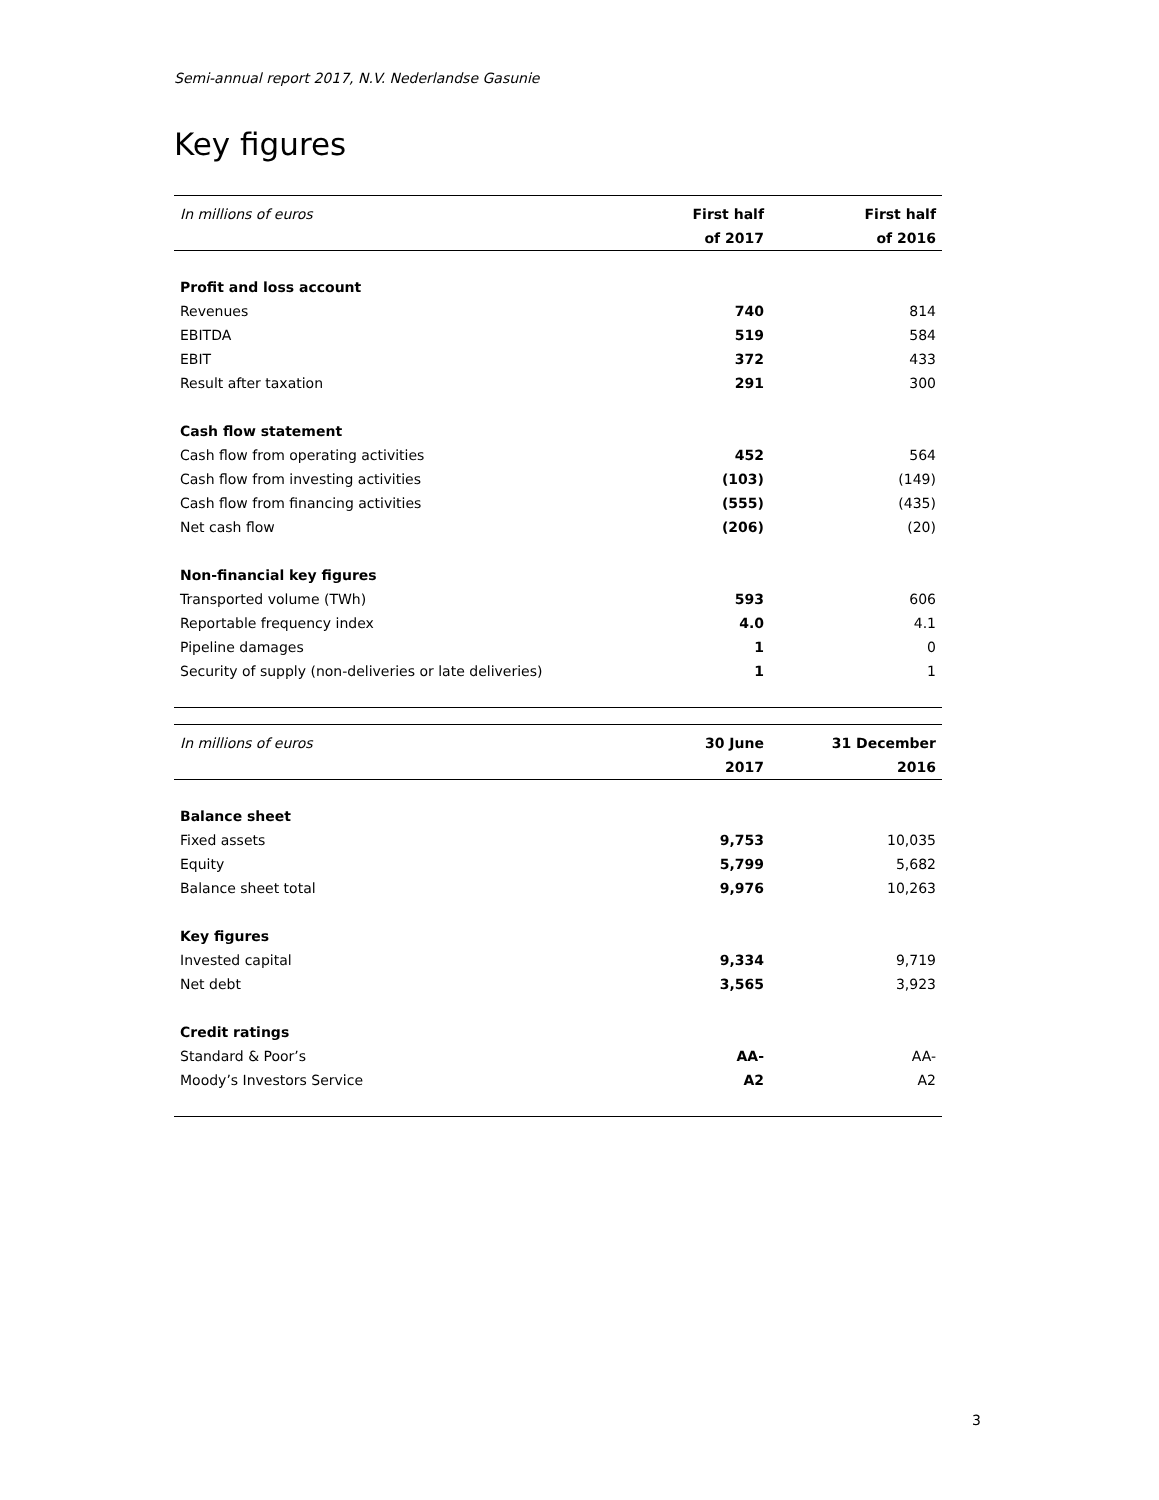Semi-annual report 2017, N.V. Nederlandse Gasunie
Key figures
| In millions of euros | First half | First half |
| --- | --- | --- |
| | of 2017 | of 2016 |
| Profit and loss account | | |
| Revenues | 740 | 814 |
| EBITDA | 519 | 584 |
| EBIT | 372 | 433 |
| Result after taxation | 291 | 300 |
| Cash flow statement | | |
| Cash flow from operating activities | 452 | 564 |
| Cash flow from investing activities | (103) | (149) |
| Cash flow from financing activities | (555) | (435) |
| Net cash flow | (206) | (20) |
| Non-financial key figures | | |
| Transported volume (TWh) | 593 | 606 |
| Reportable frequency index | 4.0 | 4.1 |
| Pipeline damages | 1 | 0 |
| Security of supply (non-deliveries or late deliveries) | 1 | 1 |
| In millions of euros | 30 June | 31 December |
| --- | --- | --- |
| | 2017 | 2016 |
| Balance sheet | | |
| Fixed assets | 9,753 | 10,035 |
| Equity | 5,799 | 5,682 |
| Balance sheet total | 9,976 | 10,263 |
| Key figures | | |
| Invested capital | 9,334 | 9,719 |
| Net debt | 3,565 | 3,923 |
| Credit ratings | | |
| Standard & Poor’s | AA- | AA- |
| Moody’s Investors Service | A2 | A2 |
3